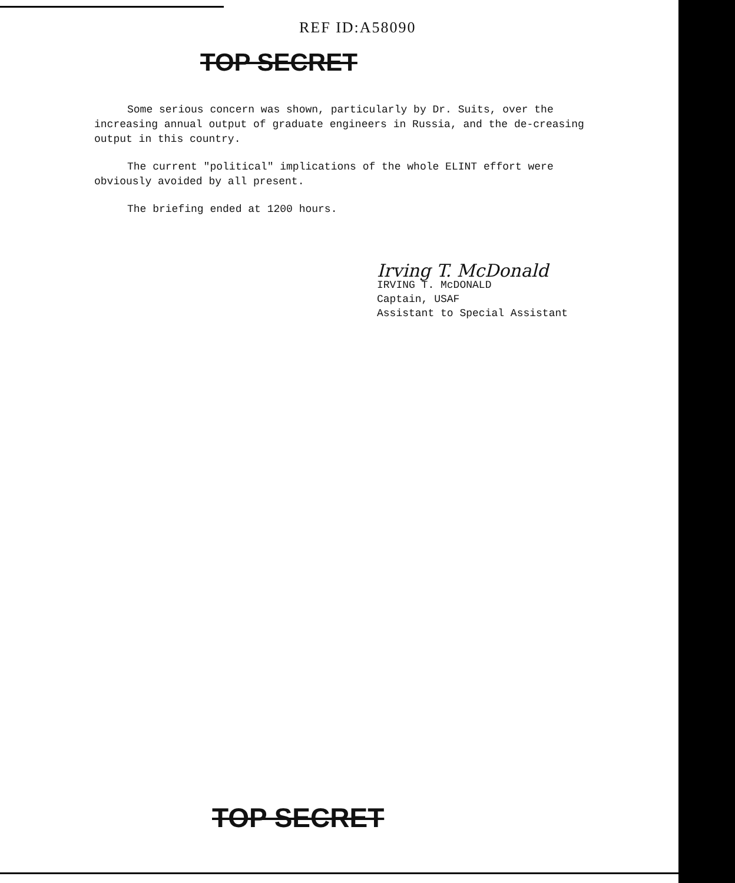REF ID:A58090
TOP SECRET
Some serious concern was shown, particularly by Dr. Suits, over the increasing annual output of graduate engineers in Russia, and the de-creasing output in this country.
The current "political" implications of the whole ELINT effort were obviously avoided by all present.
The briefing ended at 1200 hours.
Irving T. McDonald
IRVING T. McDONALD
Captain, USAF
Assistant to Special Assistant
TOP SECRET